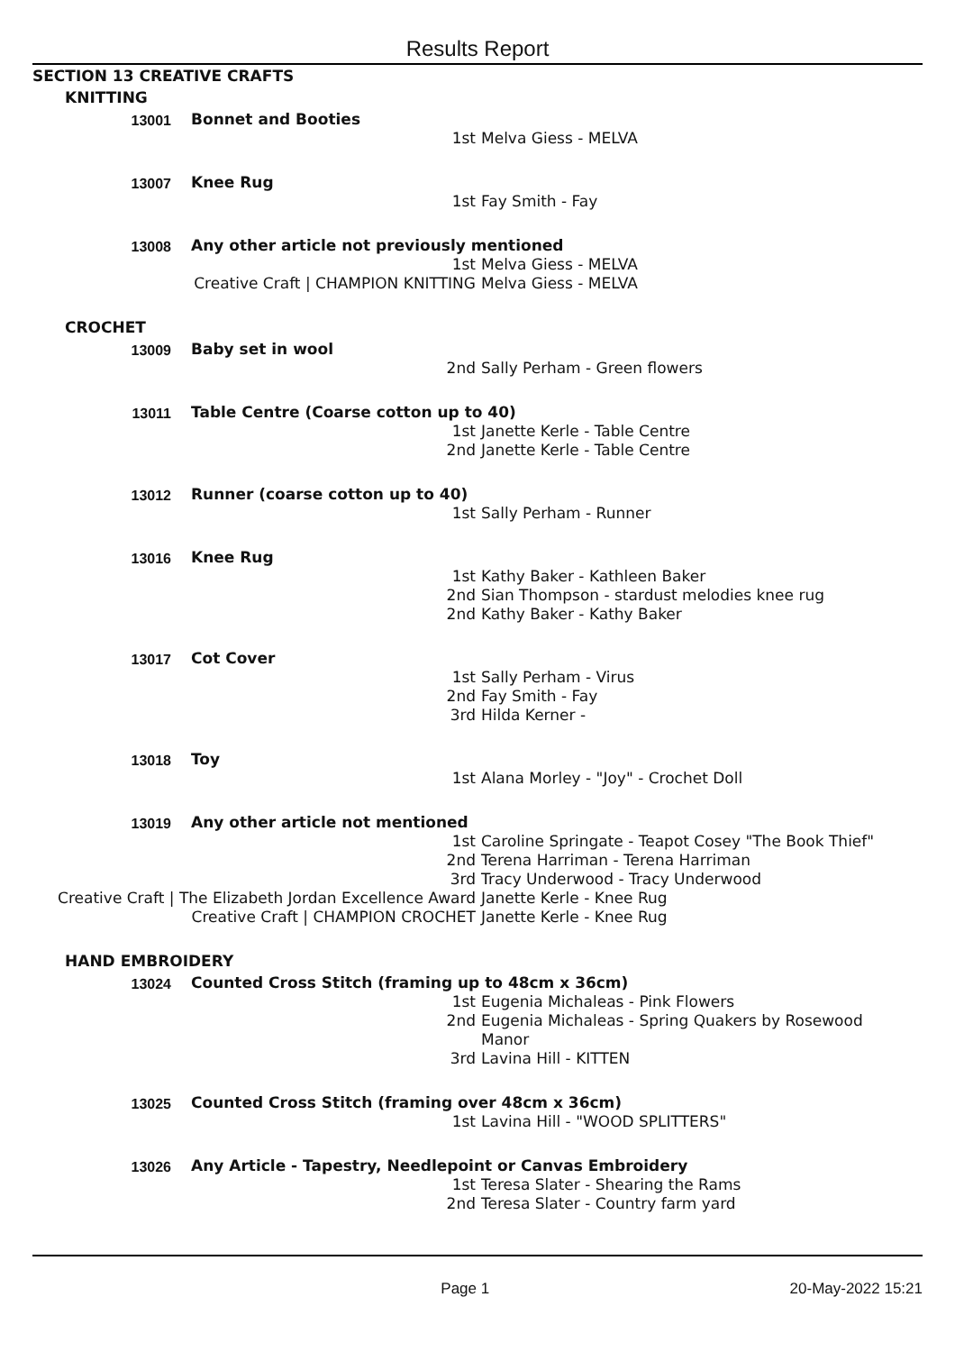Results Report
SECTION 13 CREATIVE CRAFTS
KNITTING
13001
Bonnet and Booties
1st Melva Giess - MELVA
13007
Knee Rug
1st Fay Smith - Fay
13008
Any other article not previously mentioned
1st Melva Giess - MELVA
Creative Craft | CHAMPION KNITTING Melva Giess - MELVA
CROCHET
13009
Baby set in wool
2nd Sally Perham - Green flowers
13011
Table Centre (Coarse cotton up to 40)
1st Janette Kerle - Table Centre
2nd Janette Kerle - Table Centre
13012
Runner (coarse cotton up to 40)
1st Sally Perham - Runner
13016
Knee Rug
1st Kathy Baker - Kathleen Baker
2nd Sian Thompson - stardust melodies knee rug
2nd Kathy Baker - Kathy Baker
13017
Cot Cover
1st Sally Perham - Virus
2nd Fay Smith - Fay
3rd Hilda Kerner -
13018
Toy
1st Alana Morley - "Joy" - Crochet Doll
13019
Any other article not mentioned
1st Caroline Springate - Teapot Cosey "The Book Thief"
2nd Terena Harriman - Terena Harriman
3rd Tracy Underwood - Tracy Underwood
Creative Craft | The Elizabeth Jordan Excellence Award Janette Kerle - Knee Rug
Creative Craft | CHAMPION CROCHET Janette Kerle - Knee Rug
HAND EMBROIDERY
13024
Counted Cross Stitch (framing up to 48cm x 36cm)
1st Eugenia Michaleas - Pink Flowers
2nd Eugenia Michaleas - Spring Quakers by Rosewood Manor
3rd Lavina Hill - KITTEN
13025
Counted Cross Stitch (framing over 48cm x 36cm)
1st Lavina Hill - "WOOD SPLITTERS"
13026
Any Article - Tapestry, Needlepoint or Canvas Embroidery
1st Teresa Slater - Shearing the Rams
2nd Teresa Slater - Country farm yard
Page 1 20-May-2022 15:21